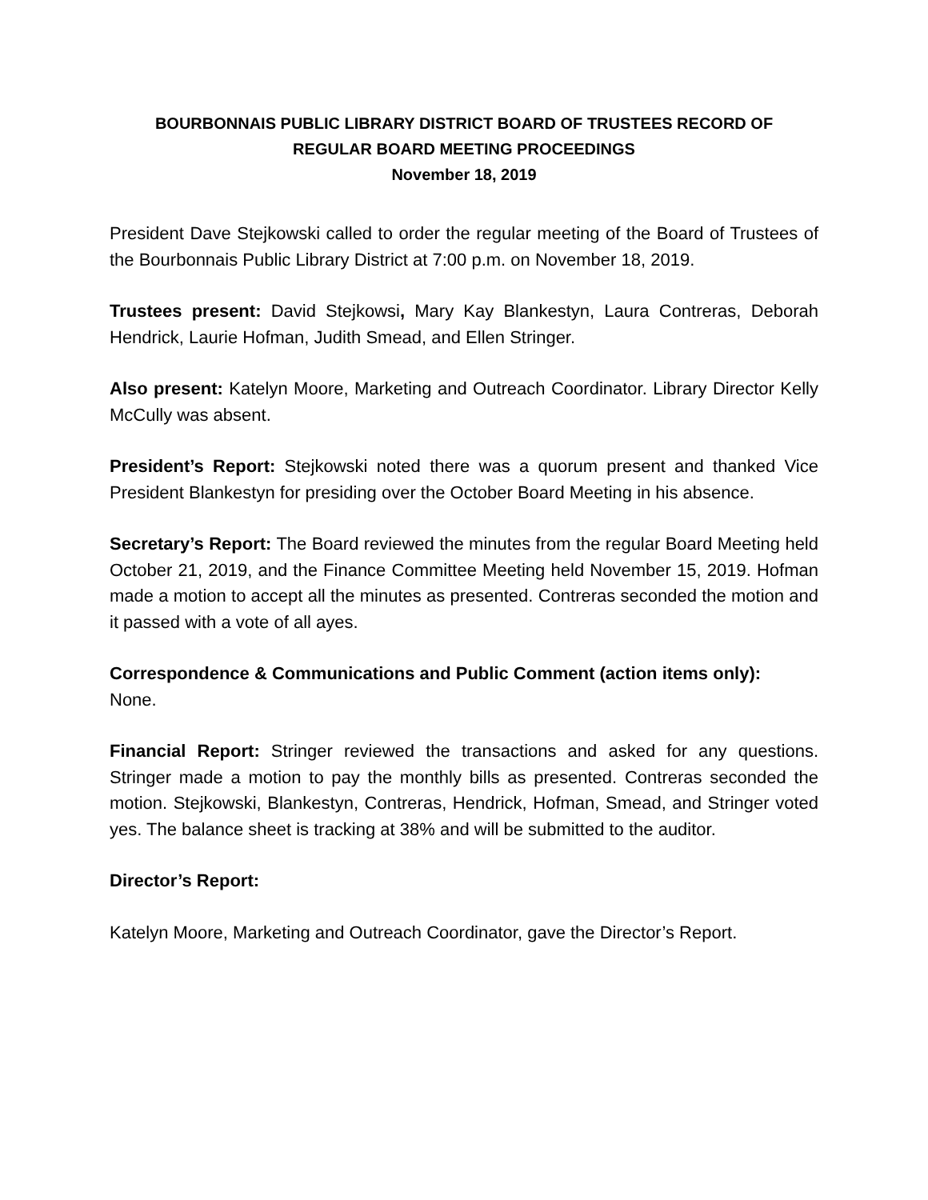BOURBONNAIS PUBLIC LIBRARY DISTRICT BOARD OF TRUSTEES RECORD OF
REGULAR BOARD MEETING PROCEEDINGS
November 18, 2019
President Dave Stejkowski called to order the regular meeting of the Board of Trustees of the Bourbonnais Public Library District at 7:00 p.m. on November 18, 2019.
Trustees present: David Stejkowsi, Mary Kay Blankestyn, Laura Contreras, Deborah Hendrick, Laurie Hofman, Judith Smead, and Ellen Stringer.
Also present: Katelyn Moore, Marketing and Outreach Coordinator. Library Director Kelly McCully was absent.
President’s Report: Stejkowski noted there was a quorum present and thanked Vice President Blankestyn for presiding over the October Board Meeting in his absence.
Secretary’s Report: The Board reviewed the minutes from the regular Board Meeting held October 21, 2019, and the Finance Committee Meeting held November 15, 2019. Hofman made a motion to accept all the minutes as presented. Contreras seconded the motion and it passed with a vote of all ayes.
Correspondence & Communications and Public Comment (action items only):
None.
Financial Report: Stringer reviewed the transactions and asked for any questions. Stringer made a motion to pay the monthly bills as presented. Contreras seconded the motion. Stejkowski, Blankestyn, Contreras, Hendrick, Hofman, Smead, and Stringer voted yes. The balance sheet is tracking at 38% and will be submitted to the auditor.
Director’s Report:
Katelyn Moore, Marketing and Outreach Coordinator, gave the Director’s Report.